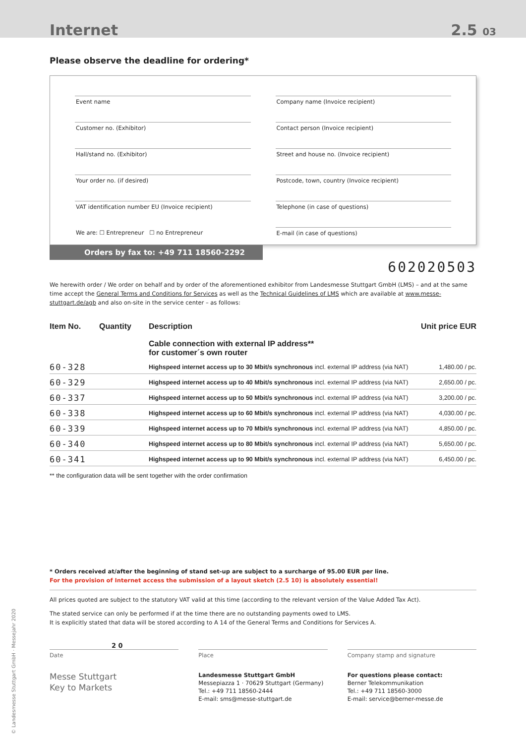Internet
2.5 03
Please observe the deadline for ordering*
Event name
Customer no. (Exhibitor)
Hall/stand no. (Exhibitor)
Your order no. (if desired)
VAT identification number EU (Invoice recipient)
We are: ☐ Entrepreneur ☐ no Entrepreneur
Company name (Invoice recipient)
Contact person (Invoice recipient)
Street and house no. (Invoice recipient)
Postcode, town, country (Invoice recipient)
Telephone (in case of questions)
E-mail (in case of questions)
Orders by fax to: +49 711 18560-2292
602020503
We herewith order / We order on behalf and by order of the aforementioned exhibitor from Landesmesse Stuttgart GmbH (LMS) – and at the same time accept the General Terms and Conditions for Services as well as the Technical Guidelines of LMS which are available at www.messe-stuttgart.de/agb and also on-site in the service center – as follows:
| Item No. | Quantity | Description | Unit price EUR |
| --- | --- | --- | --- |
| | | Cable connection with external IP address** for customer´s own router | |
| 60-328 | | Highspeed internet access up to 30 Mbit/s synchronous incl. external IP address (via NAT) | 1,480.00 / pc. |
| 60-329 | | Highspeed internet access up to 40 Mbit/s synchronous incl. external IP address (via NAT) | 2,650.00 / pc. |
| 60-337 | | Highspeed internet access up to 50 Mbit/s synchronous incl. external IP address (via NAT) | 3,200.00 / pc. |
| 60-338 | | Highspeed internet access up to 60 Mbit/s synchronous incl. external IP address (via NAT) | 4,030.00 / pc. |
| 60-339 | | Highspeed internet access up to 70 Mbit/s synchronous incl. external IP address (via NAT) | 4,850.00 / pc. |
| 60-340 | | Highspeed internet access up to 80 Mbit/s synchronous incl. external IP address (via NAT) | 5,650.00 / pc. |
| 60-341 | | Highspeed internet access up to 90 Mbit/s synchronous incl. external IP address (via NAT) | 6,450.00 / pc. |
** the configuration data will be sent together with the order confirmation
* Orders received at/after the beginning of stand set-up are subject to a surcharge of 95.00 EUR per line.
For the provision of Internet access the submission of a layout sketch (2.5 10) is absolutely essential!
All prices quoted are subject to the statutory VAT valid at this time (according to the relevant version of the Value Added Tax Act).
The stated service can only be performed if at the time there are no outstanding payments owed to LMS.
It is explicitly stated that data will be stored according to A 14 of the General Terms and Conditions for Services A.
2 0
Date
Place
Company stamp and signature
Messe Stuttgart
Key to Markets
Landesmesse Stuttgart GmbH
Messepiazza 1 · 70629 Stuttgart (Germany)
Tel.: +49 711 18560-2444
E-mail: sms@messe-stuttgart.de
For questions please contact:
Berner Telekommunikation
Tel.: +49 711 18560-3000
E-mail: service@berner-messe.de
© Landesmesse Stuttgart GmbH · Messejahr 2020